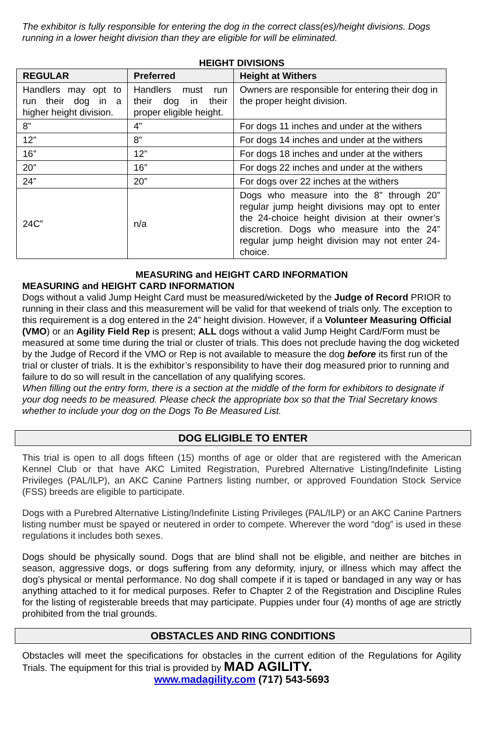The exhibitor is fully responsible for entering the dog in the correct class(es)/height divisions. Dogs running in a lower height division than they are eligible for will be eliminated.
HEIGHT DIVISIONS
| REGULAR | Preferred | Height at Withers |
| --- | --- | --- |
| Handlers may opt to run their dog in a higher height division. | Handlers must run their dog in their proper eligible height. | Owners are responsible for entering their dog in the proper height division. |
| 8” | 4” | For dogs 11 inches and under at the withers |
| 12” | 8” | For dogs 14 inches and under at the withers |
| 16” | 12” | For dogs 18 inches and under at the withers |
| 20” | 16” | For dogs 22 inches and under at the withers |
| 24” | 20” | For dogs over 22 inches at the withers |
| 24C” | n/a | Dogs who measure into the 8” through 20” regular jump height divisions may opt to enter the 24-choice height division at their owner’s discretion. Dogs who measure into the 24” regular jump height division may not enter 24-choice. |
MEASURING and HEIGHT CARD INFORMATION
MEASURING and HEIGHT CARD INFORMATION
Dogs without a valid Jump Height Card must be measured/wicketed by the Judge of Record PRIOR to running in their class and this measurement will be valid for that weekend of trials only. The exception to this requirement is a dog entered in the 24” height division. However, if a Volunteer Measuring Official (VMO) or an Agility Field Rep is present; ALL dogs without a valid Jump Height Card/Form must be measured at some time during the trial or cluster of trials. This does not preclude having the dog wicketed by the Judge of Record if the VMO or Rep is not available to measure the dog before its first run of the trial or cluster of trials. It is the exhibitor’s responsibility to have their dog measured prior to running and failure to do so will result in the cancellation of any qualifying scores.
When filling out the entry form, there is a section at the middle of the form for exhibitors to designate if your dog needs to be measured. Please check the appropriate box so that the Trial Secretary knows whether to include your dog on the Dogs To Be Measured List.
DOG ELIGIBLE TO ENTER
This trial is open to all dogs fifteen (15) months of age or older that are registered with the American Kennel Club or that have AKC Limited Registration, Purebred Alternative Listing/Indefinite Listing Privileges (PAL/ILP), an AKC Canine Partners listing number, or approved Foundation Stock Service (FSS) breeds are eligible to participate.
Dogs with a Purebred Alternative Listing/Indefinite Listing Privileges (PAL/ILP) or an AKC Canine Partners listing number must be spayed or neutered in order to compete. Wherever the word “dog” is used in these regulations it includes both sexes.
Dogs should be physically sound. Dogs that are blind shall not be eligible, and neither are bitches in season, aggressive dogs, or dogs suffering from any deformity, injury, or illness which may affect the dog’s physical or mental performance. No dog shall compete if it is taped or bandaged in any way or has anything attached to it for medical purposes. Refer to Chapter 2 of the Registration and Discipline Rules for the listing of registerable breeds that may participate. Puppies under four (4) months of age are strictly prohibited from the trial grounds.
OBSTACLES AND RING CONDITIONS
Obstacles will meet the specifications for obstacles in the current edition of the Regulations for Agility Trials. The equipment for this trial is provided by MAD AGILITY.
www.madagility.com (717) 543-5693